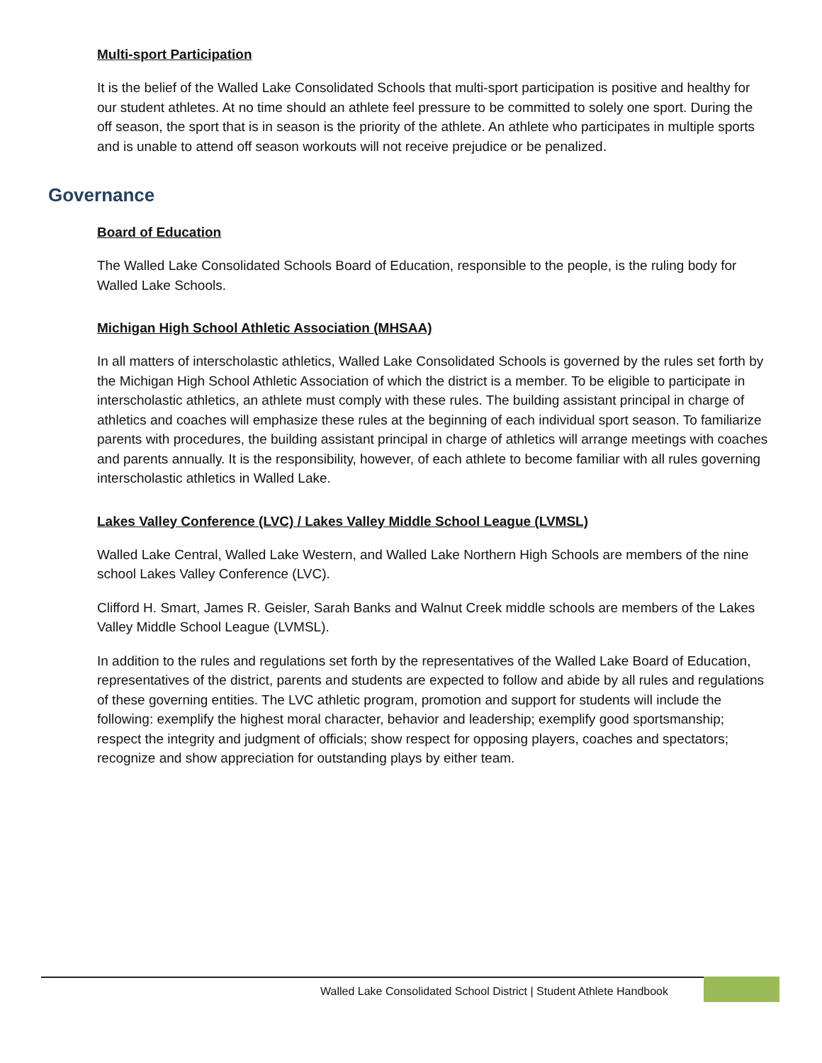Multi-sport Participation
It is the belief of the Walled Lake Consolidated Schools that multi-sport participation is positive and healthy for our student athletes. At no time should an athlete feel pressure to be committed to solely one sport. During the off season, the sport that is in season is the priority of the athlete. An athlete who participates in multiple sports and is unable to attend off season workouts will not receive prejudice or be penalized.
Governance
Board of Education
The Walled Lake Consolidated Schools Board of Education, responsible to the people, is the ruling body for Walled Lake Schools.
Michigan High School Athletic Association (MHSAA)
In all matters of interscholastic athletics, Walled Lake Consolidated Schools is governed by the rules set forth by the Michigan High School Athletic Association of which the district is a member. To be eligible to participate in interscholastic athletics, an athlete must comply with these rules. The building assistant principal in charge of athletics and coaches will emphasize these rules at the beginning of each individual sport season. To familiarize parents with procedures, the building assistant principal in charge of athletics will arrange meetings with coaches and parents annually. It is the responsibility, however, of each athlete to become familiar with all rules governing interscholastic athletics in Walled Lake.
Lakes Valley Conference (LVC) / Lakes Valley Middle School League (LVMSL)
Walled Lake Central, Walled Lake Western, and Walled Lake Northern High Schools are members of the nine school Lakes Valley Conference (LVC).
Clifford H. Smart, James R. Geisler, Sarah Banks and Walnut Creek middle schools are members of the Lakes Valley Middle School League (LVMSL).
In addition to the rules and regulations set forth by the representatives of the Walled Lake Board of Education, representatives of the district, parents and students are expected to follow and abide by all rules and regulations of these governing entities. The LVC athletic program, promotion and support for students will include the following: exemplify the highest moral character, behavior and leadership; exemplify good sportsmanship; respect the integrity and judgment of officials; show respect for opposing players, coaches and spectators; recognize and show appreciation for outstanding plays by either team.
Walled Lake Consolidated School District | Student Athlete Handbook